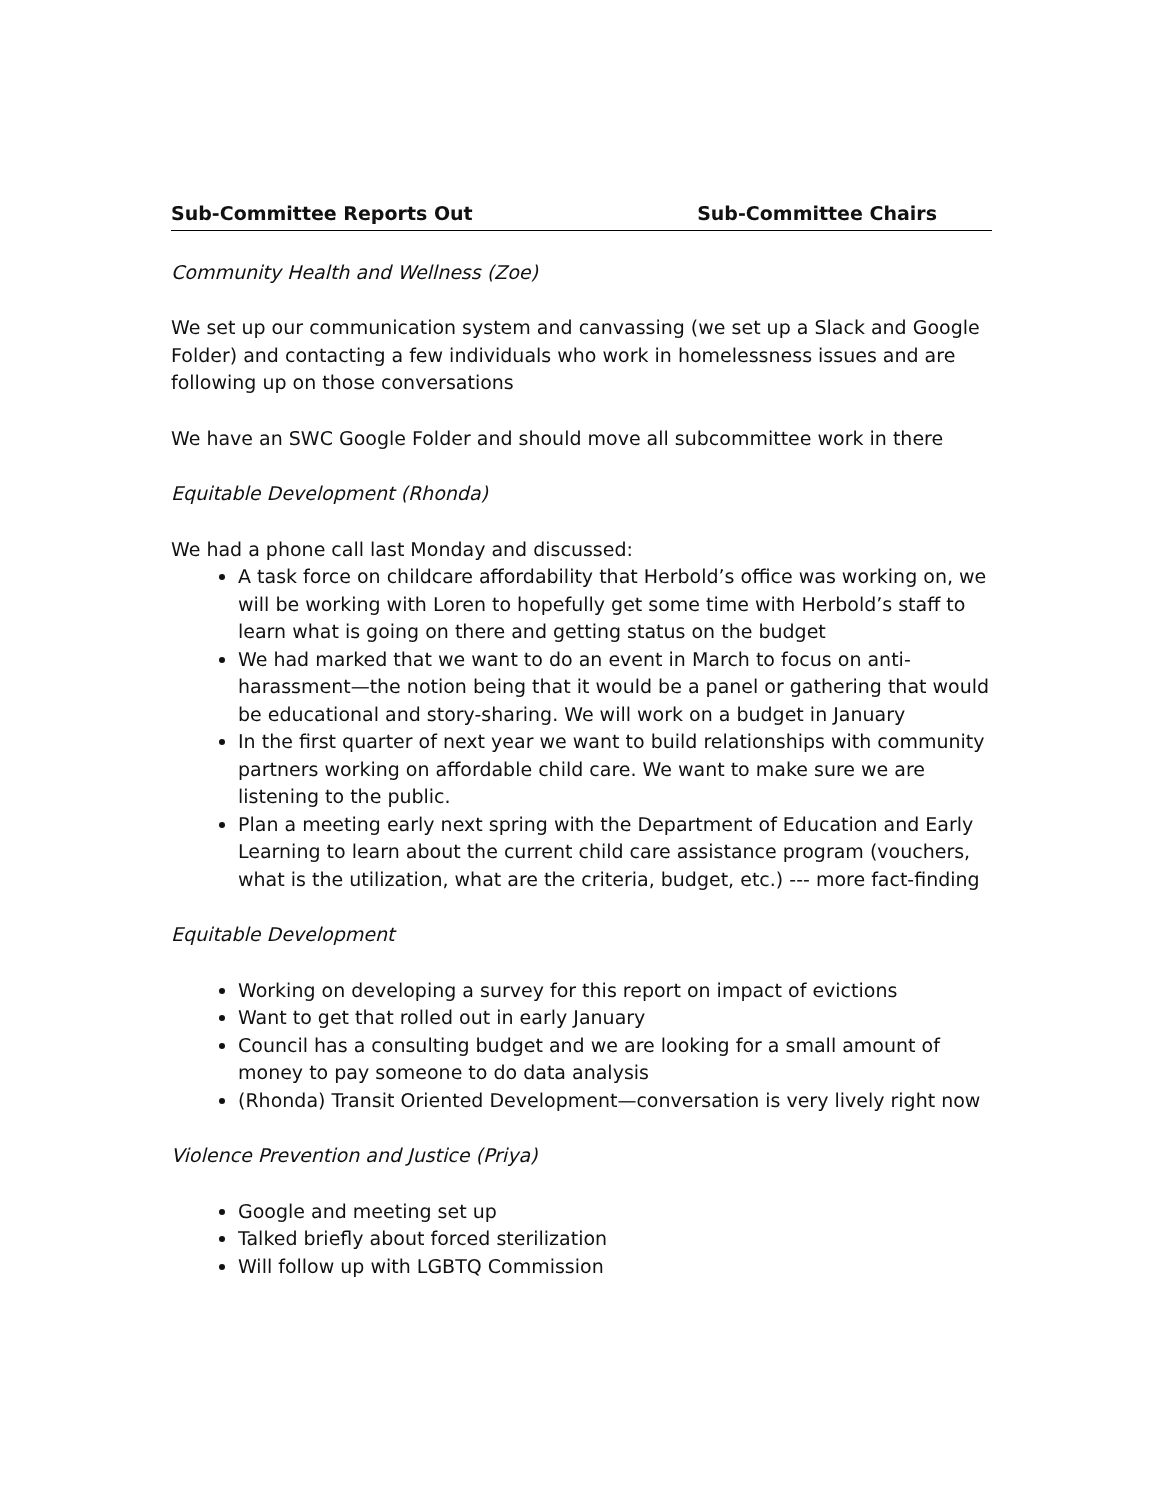Sub-Committee Reports Out Sub-Committee Chairs
Community Health and Wellness (Zoe)
We set up our communication system and canvassing (we set up a Slack and Google Folder) and contacting a few individuals who work in homelessness issues and are following up on those conversations
We have an SWC Google Folder and should move all subcommittee work in there
Equitable Development (Rhonda)
We had a phone call last Monday and discussed:
A task force on childcare affordability that Herbold’s office was working on, we will be working with Loren to hopefully get some time with Herbold’s staff to learn what is going on there and getting status on the budget
We had marked that we want to do an event in March to focus on anti-harassment—the notion being that it would be a panel or gathering that would be educational and story-sharing. We will work on a budget in January
In the first quarter of next year we want to build relationships with community partners working on affordable child care. We want to make sure we are listening to the public.
Plan a meeting early next spring with the Department of Education and Early Learning to learn about the current child care assistance program (vouchers, what is the utilization, what are the criteria, budget, etc.) --- more fact-finding
Equitable Development
Working on developing a survey for this report on impact of evictions
Want to get that rolled out in early January
Council has a consulting budget and we are looking for a small amount of money to pay someone to do data analysis
(Rhonda) Transit Oriented Development—conversation is very lively right now
Violence Prevention and Justice (Priya)
Google and meeting set up
Talked briefly about forced sterilization
Will follow up with LGBTQ Commission